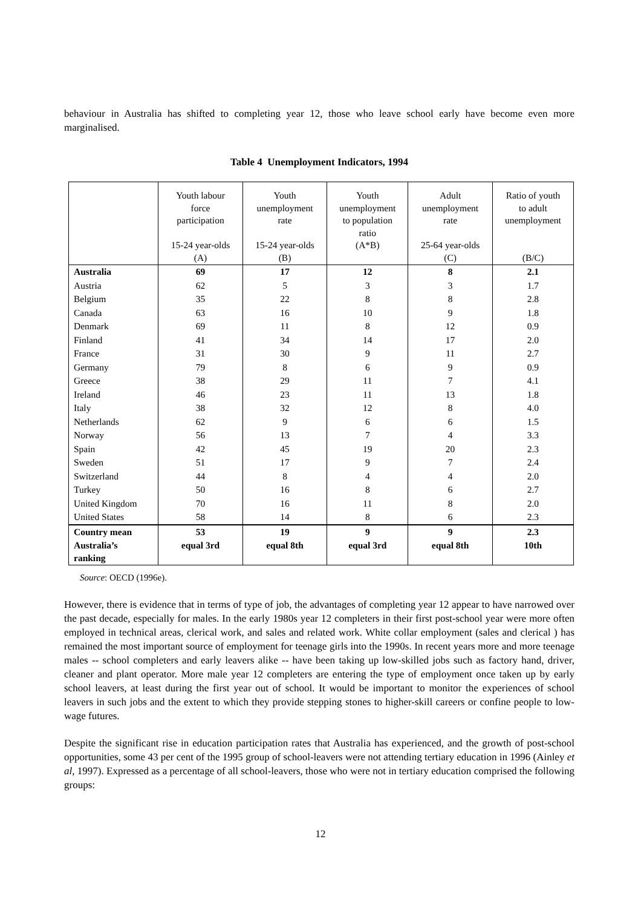behaviour in Australia has shifted to completing year 12, those who leave school early have become even more marginalised.
Table 4 Unemployment Indicators, 1994
| | Youth labour force participation 15-24 year-olds (A) | Youth unemployment rate 15-24 year-olds (B) | Youth unemployment to population ratio (A*B) | Adult unemployment rate 25-64 year-olds (C) | Ratio of youth to adult unemployment (B/C) |
| --- | --- | --- | --- | --- | --- |
| Australia | 69 | 17 | 12 | 8 | 2.1 |
| Austria | 62 | 5 | 3 | 3 | 1.7 |
| Belgium | 35 | 22 | 8 | 8 | 2.8 |
| Canada | 63 | 16 | 10 | 9 | 1.8 |
| Denmark | 69 | 11 | 8 | 12 | 0.9 |
| Finland | 41 | 34 | 14 | 17 | 2.0 |
| France | 31 | 30 | 9 | 11 | 2.7 |
| Germany | 79 | 8 | 6 | 9 | 0.9 |
| Greece | 38 | 29 | 11 | 7 | 4.1 |
| Ireland | 46 | 23 | 11 | 13 | 1.8 |
| Italy | 38 | 32 | 12 | 8 | 4.0 |
| Netherlands | 62 | 9 | 6 | 6 | 1.5 |
| Norway | 56 | 13 | 7 | 4 | 3.3 |
| Spain | 42 | 45 | 19 | 20 | 2.3 |
| Sweden | 51 | 17 | 9 | 7 | 2.4 |
| Switzerland | 44 | 8 | 4 | 4 | 2.0 |
| Turkey | 50 | 16 | 8 | 6 | 2.7 |
| United Kingdom | 70 | 16 | 11 | 8 | 2.0 |
| United States | 58 | 14 | 8 | 6 | 2.3 |
| Country mean | 53 | 19 | 9 | 9 | 2.3 |
| Australia’s ranking | equal 3rd | equal 8th | equal 3rd | equal 8th | 10th |
Source: OECD (1996e).
However, there is evidence that in terms of type of job, the advantages of completing year 12 appear to have narrowed over the past decade, especially for males. In the early 1980s year 12 completers in their first post-school year were more often employed in technical areas, clerical work, and sales and related work. White collar employment (sales and clerical ) has remained the most important source of employment for teenage girls into the 1990s. In recent years more and more teenage males -- school completers and early leavers alike -- have been taking up low-skilled jobs such as factory hand, driver, cleaner and plant operator. More male year 12 completers are entering the type of employment once taken up by early school leavers, at least during the first year out of school. It would be important to monitor the experiences of school leavers in such jobs and the extent to which they provide stepping stones to higher-skill careers or confine people to low-wage futures.
Despite the significant rise in education participation rates that Australia has experienced, and the growth of post-school opportunities, some 43 per cent of the 1995 group of school-leavers were not attending tertiary education in 1996 (Ainley et al, 1997). Expressed as a percentage of all school-leavers, those who were not in tertiary education comprised the following groups:
12